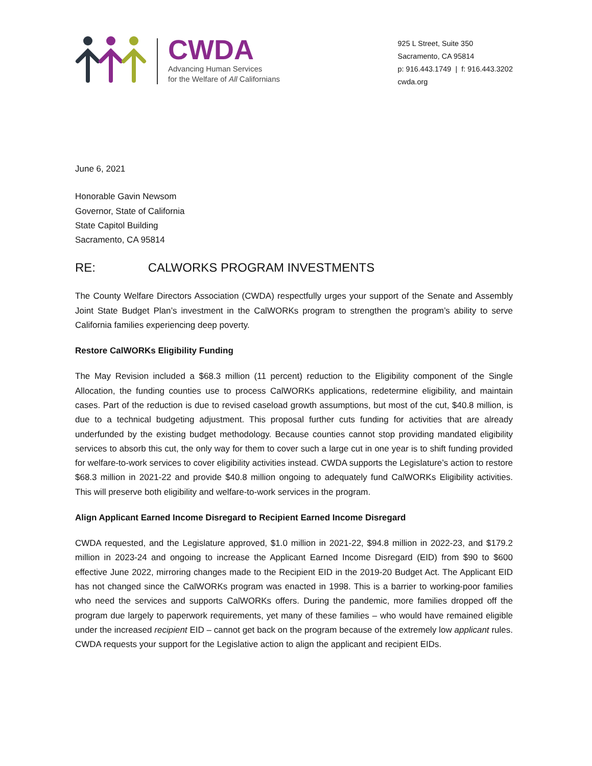CWDA
Advancing Human Services
for the Welfare of All Californians
925 L Street, Suite 350
Sacramento, CA 95814
p: 916.443.1749 | f: 916.443.3202
cwda.org
June 6, 2021
Honorable Gavin Newsom
Governor, State of California
State Capitol Building
Sacramento, CA 95814
RE: CALWORKS PROGRAM INVESTMENTS
The County Welfare Directors Association (CWDA) respectfully urges your support of the Senate and Assembly Joint State Budget Plan’s investment in the CalWORKs program to strengthen the program’s ability to serve California families experiencing deep poverty.
Restore CalWORKs Eligibility Funding
The May Revision included a $68.3 million (11 percent) reduction to the Eligibility component of the Single Allocation, the funding counties use to process CalWORKs applications, redetermine eligibility, and maintain cases. Part of the reduction is due to revised caseload growth assumptions, but most of the cut, $40.8 million, is due to a technical budgeting adjustment. This proposal further cuts funding for activities that are already underfunded by the existing budget methodology. Because counties cannot stop providing mandated eligibility services to absorb this cut, the only way for them to cover such a large cut in one year is to shift funding provided for welfare-to-work services to cover eligibility activities instead. CWDA supports the Legislature’s action to restore $68.3 million in 2021-22 and provide $40.8 million ongoing to adequately fund CalWORKs Eligibility activities. This will preserve both eligibility and welfare-to-work services in the program.
Align Applicant Earned Income Disregard to Recipient Earned Income Disregard
CWDA requested, and the Legislature approved, $1.0 million in 2021-22, $94.8 million in 2022-23, and $179.2 million in 2023-24 and ongoing to increase the Applicant Earned Income Disregard (EID) from $90 to $600 effective June 2022, mirroring changes made to the Recipient EID in the 2019-20 Budget Act. The Applicant EID has not changed since the CalWORKs program was enacted in 1998. This is a barrier to working-poor families who need the services and supports CalWORKs offers. During the pandemic, more families dropped off the program due largely to paperwork requirements, yet many of these families – who would have remained eligible under the increased recipient EID – cannot get back on the program because of the extremely low applicant rules. CWDA requests your support for the Legislative action to align the applicant and recipient EIDs.